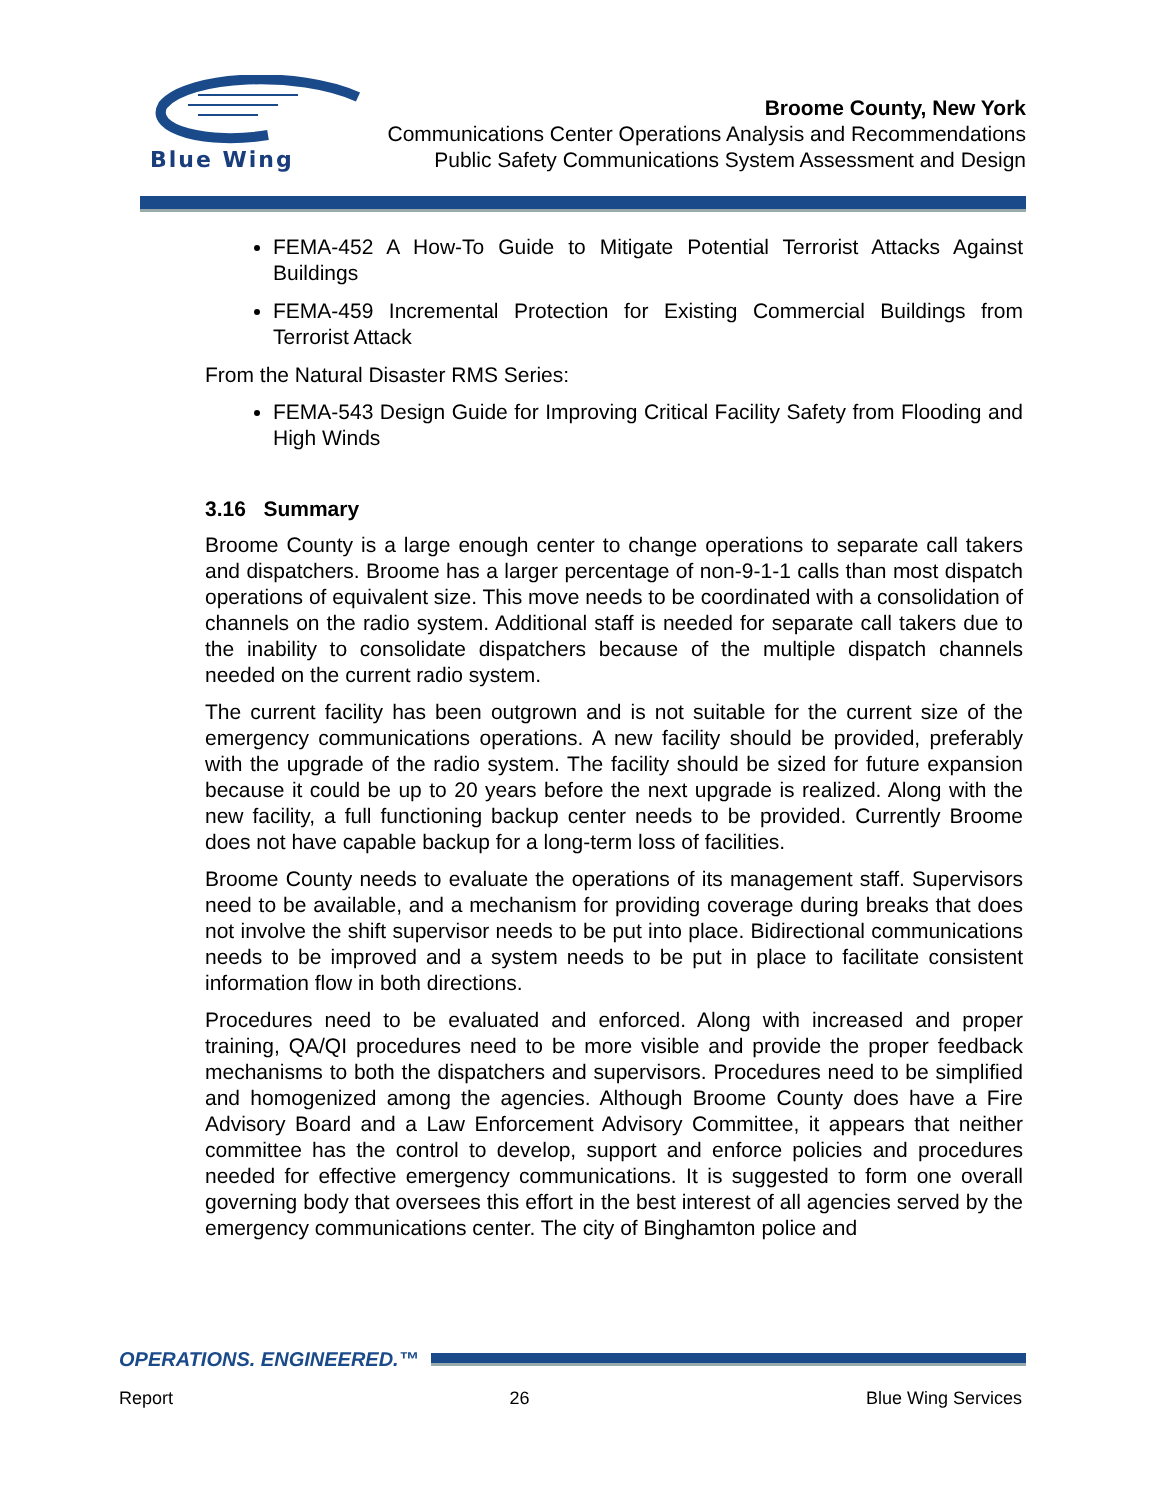Blue Wing
Broome County, New York
Communications Center Operations Analysis and Recommendations
Public Safety Communications System Assessment and Design
FEMA-452 A How-To Guide to Mitigate Potential Terrorist Attacks Against Buildings
FEMA-459 Incremental Protection for Existing Commercial Buildings from Terrorist Attack
From the Natural Disaster RMS Series:
FEMA-543 Design Guide for Improving Critical Facility Safety from Flooding and High Winds
3.16 Summary
Broome County is a large enough center to change operations to separate call takers and dispatchers. Broome has a larger percentage of non-9-1-1 calls than most dispatch operations of equivalent size. This move needs to be coordinated with a consolidation of channels on the radio system. Additional staff is needed for separate call takers due to the inability to consolidate dispatchers because of the multiple dispatch channels needed on the current radio system.
The current facility has been outgrown and is not suitable for the current size of the emergency communications operations. A new facility should be provided, preferably with the upgrade of the radio system. The facility should be sized for future expansion because it could be up to 20 years before the next upgrade is realized. Along with the new facility, a full functioning backup center needs to be provided. Currently Broome does not have capable backup for a long-term loss of facilities.
Broome County needs to evaluate the operations of its management staff. Supervisors need to be available, and a mechanism for providing coverage during breaks that does not involve the shift supervisor needs to be put into place. Bidirectional communications needs to be improved and a system needs to be put in place to facilitate consistent information flow in both directions.
Procedures need to be evaluated and enforced. Along with increased and proper training, QA/QI procedures need to be more visible and provide the proper feedback mechanisms to both the dispatchers and supervisors. Procedures need to be simplified and homogenized among the agencies. Although Broome County does have a Fire Advisory Board and a Law Enforcement Advisory Committee, it appears that neither committee has the control to develop, support and enforce policies and procedures needed for effective emergency communications. It is suggested to form one overall governing body that oversees this effort in the best interest of all agencies served by the emergency communications center. The city of Binghamton police and
OPERATIONS. ENGINEERED.™
Report 26 Blue Wing Services